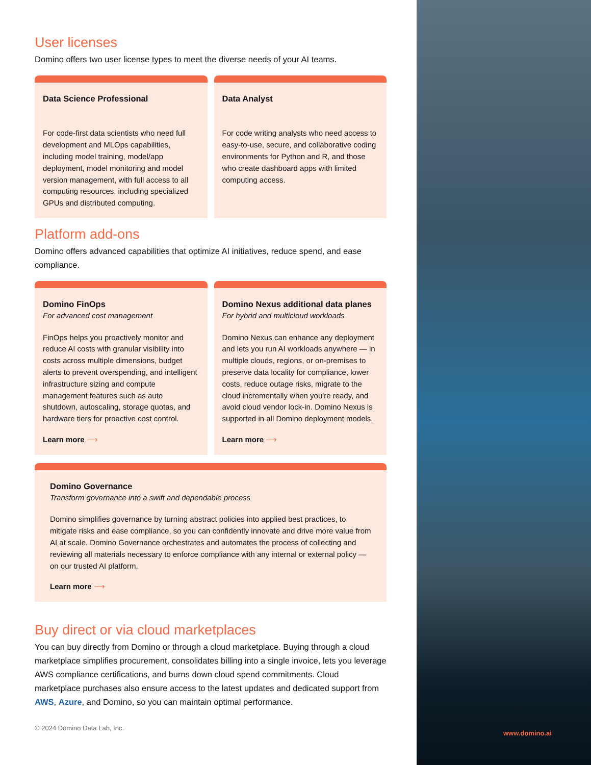User licenses
Domino offers two user license types to meet the diverse needs of your AI teams.
Data Science Professional
For code-first data scientists who need full development and MLOps capabilities, including model training, model/app deployment, model monitoring and model version management, with full access to all computing resources, including specialized GPUs and distributed computing.
Data Analyst
For code writing analysts who need access to easy-to-use, secure, and collaborative coding environments for Python and R, and those who create dashboard apps with limited computing access.
Platform add-ons
Domino offers advanced capabilities that optimize AI initiatives, reduce spend, and ease compliance.
Domino FinOps
For advanced cost management
FinOps helps you proactively monitor and reduce AI costs with granular visibility into costs across multiple dimensions, budget alerts to prevent overspending, and intelligent infrastructure sizing and compute management features such as auto shutdown, autoscaling, storage quotas, and hardware tiers for proactive cost control.
Learn more ⟶
Domino Nexus additional data planes
For hybrid and multicloud workloads
Domino Nexus can enhance any deployment and lets you run AI workloads anywhere — in multiple clouds, regions, or on-premises to preserve data locality for compliance, lower costs, reduce outage risks, migrate to the cloud incrementally when you're ready, and avoid cloud vendor lock-in. Domino Nexus is supported in all Domino deployment models.
Learn more ⟶
Domino Governance
Transform governance into a swift and dependable process
Domino simplifies governance by turning abstract policies into applied best practices, to mitigate risks and ease compliance, so you can confidently innovate and drive more value from AI at scale. Domino Governance orchestrates and automates the process of collecting and reviewing all materials necessary to enforce compliance with any internal or external policy — on our trusted AI platform.
Learn more ⟶
Buy direct or via cloud marketplaces
You can buy directly from Domino or through a cloud marketplace. Buying through a cloud marketplace simplifies procurement, consolidates billing into a single invoice, lets you leverage AWS compliance certifications, and burns down cloud spend commitments. Cloud marketplace purchases also ensure access to the latest updates and dedicated support from AWS, Azure, and Domino, so you can maintain optimal performance.
© 2024 Domino Data Lab, Inc.
www.domino.ai